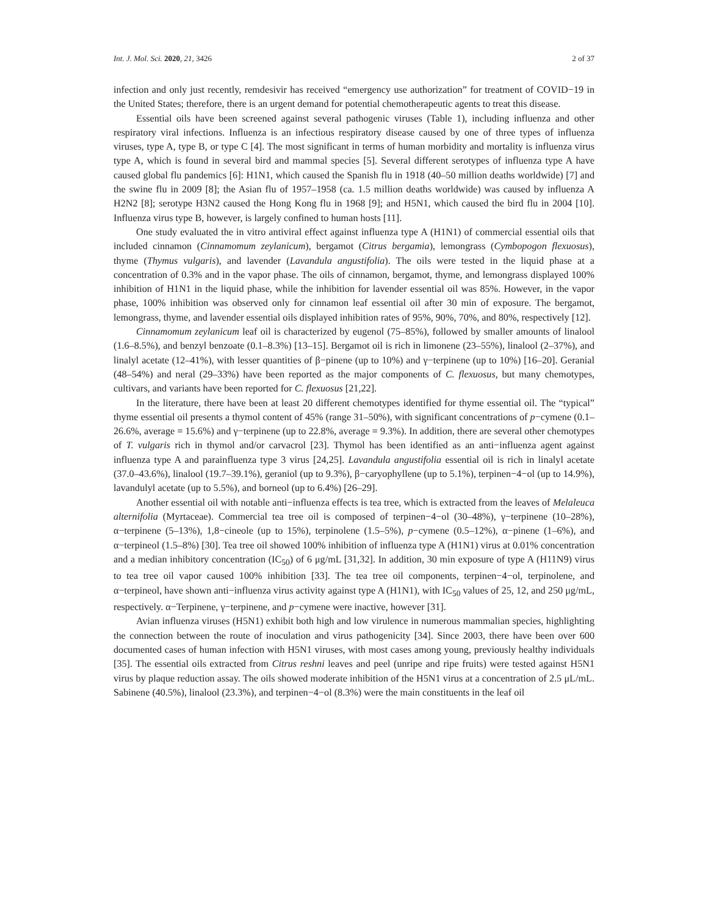Int. J. Mol. Sci. 2020, 21, 3426 2 of 37
infection and only just recently, remdesivir has received “emergency use authorization” for treatment of COVID−19 in the United States; therefore, there is an urgent demand for potential chemotherapeutic agents to treat this disease.
Essential oils have been screened against several pathogenic viruses (Table 1), including influenza and other respiratory viral infections. Influenza is an infectious respiratory disease caused by one of three types of influenza viruses, type A, type B, or type C [4]. The most significant in terms of human morbidity and mortality is influenza virus type A, which is found in several bird and mammal species [5]. Several different serotypes of influenza type A have caused global flu pandemics [6]: H1N1, which caused the Spanish flu in 1918 (40–50 million deaths worldwide) [7] and the swine flu in 2009 [8]; the Asian flu of 1957–1958 (ca. 1.5 million deaths worldwide) was caused by influenza A H2N2 [8]; serotype H3N2 caused the Hong Kong flu in 1968 [9]; and H5N1, which caused the bird flu in 2004 [10]. Influenza virus type B, however, is largely confined to human hosts [11].
One study evaluated the in vitro antiviral effect against influenza type A (H1N1) of commercial essential oils that included cinnamon (Cinnamomum zeylanicum), bergamot (Citrus bergamia), lemongrass (Cymbopogon flexuosus), thyme (Thymus vulgaris), and lavender (Lavandula angustifolia). The oils were tested in the liquid phase at a concentration of 0.3% and in the vapor phase. The oils of cinnamon, bergamot, thyme, and lemongrass displayed 100% inhibition of H1N1 in the liquid phase, while the inhibition for lavender essential oil was 85%. However, in the vapor phase, 100% inhibition was observed only for cinnamon leaf essential oil after 30 min of exposure. The bergamot, lemongrass, thyme, and lavender essential oils displayed inhibition rates of 95%, 90%, 70%, and 80%, respectively [12].
Cinnamomum zeylanicum leaf oil is characterized by eugenol (75–85%), followed by smaller amounts of linalool (1.6–8.5%), and benzyl benzoate (0.1–8.3%) [13–15]. Bergamot oil is rich in limonene (23–55%), linalool (2–37%), and linalyl acetate (12–41%), with lesser quantities of β−pinene (up to 10%) and γ−terpinene (up to 10%) [16–20]. Geranial (48–54%) and neral (29–33%) have been reported as the major components of C. flexuosus, but many chemotypes, cultivars, and variants have been reported for C. flexuosus [21,22].
In the literature, there have been at least 20 different chemotypes identified for thyme essential oil. The “typical” thyme essential oil presents a thymol content of 45% (range 31–50%), with significant concentrations of p−cymene (0.1–26.6%, average = 15.6%) and γ−terpinene (up to 22.8%, average = 9.3%). In addition, there are several other chemotypes of T. vulgaris rich in thymol and/or carvacrol [23]. Thymol has been identified as an anti−influenza agent against influenza type A and parainfluenza type 3 virus [24,25]. Lavandula angustifolia essential oil is rich in linalyl acetate (37.0–43.6%), linalool (19.7–39.1%), geraniol (up to 9.3%), β−caryophyllene (up to 5.1%), terpinen−4−ol (up to 14.9%), lavandulyl acetate (up to 5.5%), and borneol (up to 6.4%) [26–29].
Another essential oil with notable anti−influenza effects is tea tree, which is extracted from the leaves of Melaleuca alternifolia (Myrtaceae). Commercial tea tree oil is composed of terpinen−4−ol (30–48%), γ−terpinene (10–28%), α−terpinene (5–13%), 1,8−cineole (up to 15%), terpinolene (1.5–5%), p−cymene (0.5–12%), α−pinene (1–6%), and α−terpineol (1.5–8%) [30]. Tea tree oil showed 100% inhibition of influenza type A (H1N1) virus at 0.01% concentration and a median inhibitory concentration (IC<sub>50</sub>) of 6 μg/mL [31,32]. In addition, 30 min exposure of type A (H11N9) virus to tea tree oil vapor caused 100% inhibition [33]. The tea tree oil components, terpinen−4−ol, terpinolene, and α−terpineol, have shown anti−influenza virus activity against type A (H1N1), with IC<sub>50</sub> values of 25, 12, and 250 μg/mL, respectively. α−Terpinene, γ−terpinene, and p−cymene were inactive, however [31].
Avian influenza viruses (H5N1) exhibit both high and low virulence in numerous mammalian species, highlighting the connection between the route of inoculation and virus pathogenicity [34]. Since 2003, there have been over 600 documented cases of human infection with H5N1 viruses, with most cases among young, previously healthy individuals [35]. The essential oils extracted from Citrus reshni leaves and peel (unripe and ripe fruits) were tested against H5N1 virus by plaque reduction assay. The oils showed moderate inhibition of the H5N1 virus at a concentration of 2.5 μL/mL. Sabinene (40.5%), linalool (23.3%), and terpinen−4−ol (8.3%) were the main constituents in the leaf oil